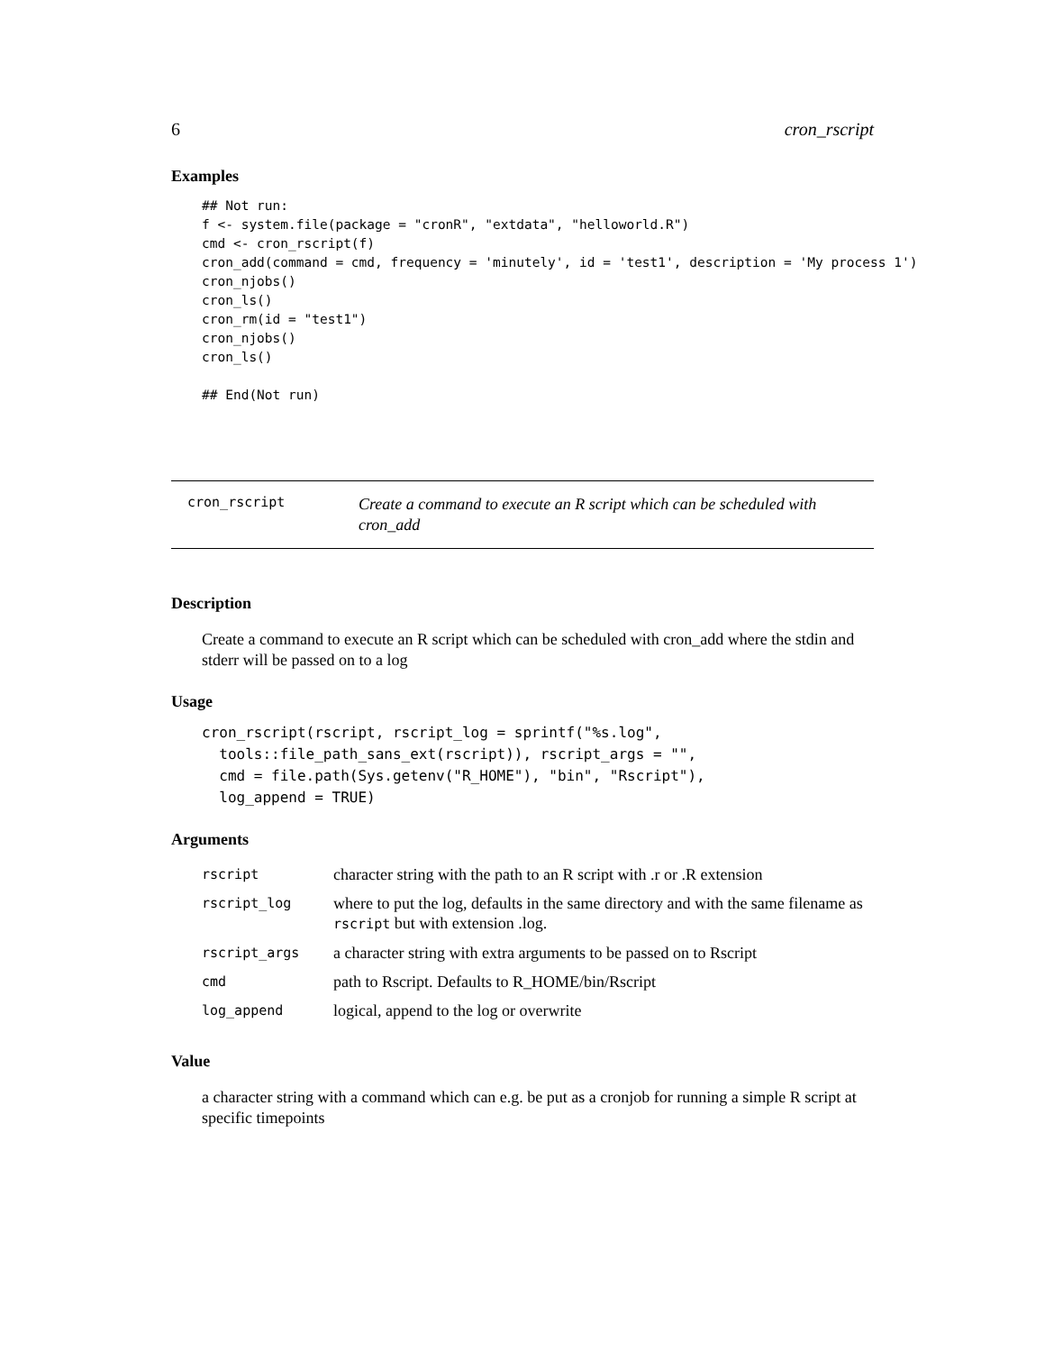6 cron_rscript
Examples
## Not run:
f <- system.file(package = "cronR", "extdata", "helloworld.R")
cmd <- cron_rscript(f)
cron_add(command = cmd, frequency = 'minutely', id = 'test1', description = 'My process 1')
cron_njobs()
cron_ls()
cron_rm(id = "test1")
cron_njobs()
cron_ls()

## End(Not run)
cron_rscript
Create a command to execute an R script which can be scheduled with cron_add
Description
Create a command to execute an R script which can be scheduled with cron_add where the stdin and stderr will be passed on to a log
Usage
cron_rscript(rscript, rscript_log = sprintf("%s.log",
  tools::file_path_sans_ext(rscript)), rscript_args = "",
  cmd = file.path(Sys.getenv("R_HOME"), "bin", "Rscript"),
  log_append = TRUE)
Arguments
| rscript | character string with the path to an R script with .r or .R extension |
| rscript_log | where to put the log, defaults in the same directory and with the same filename as rscript but with extension .log. |
| rscript_args | a character string with extra arguments to be passed on to Rscript |
| cmd | path to Rscript. Defaults to R_HOME/bin/Rscript |
| log_append | logical, append to the log or overwrite |
Value
a character string with a command which can e.g. be put as a cronjob for running a simple R script at specific timepoints